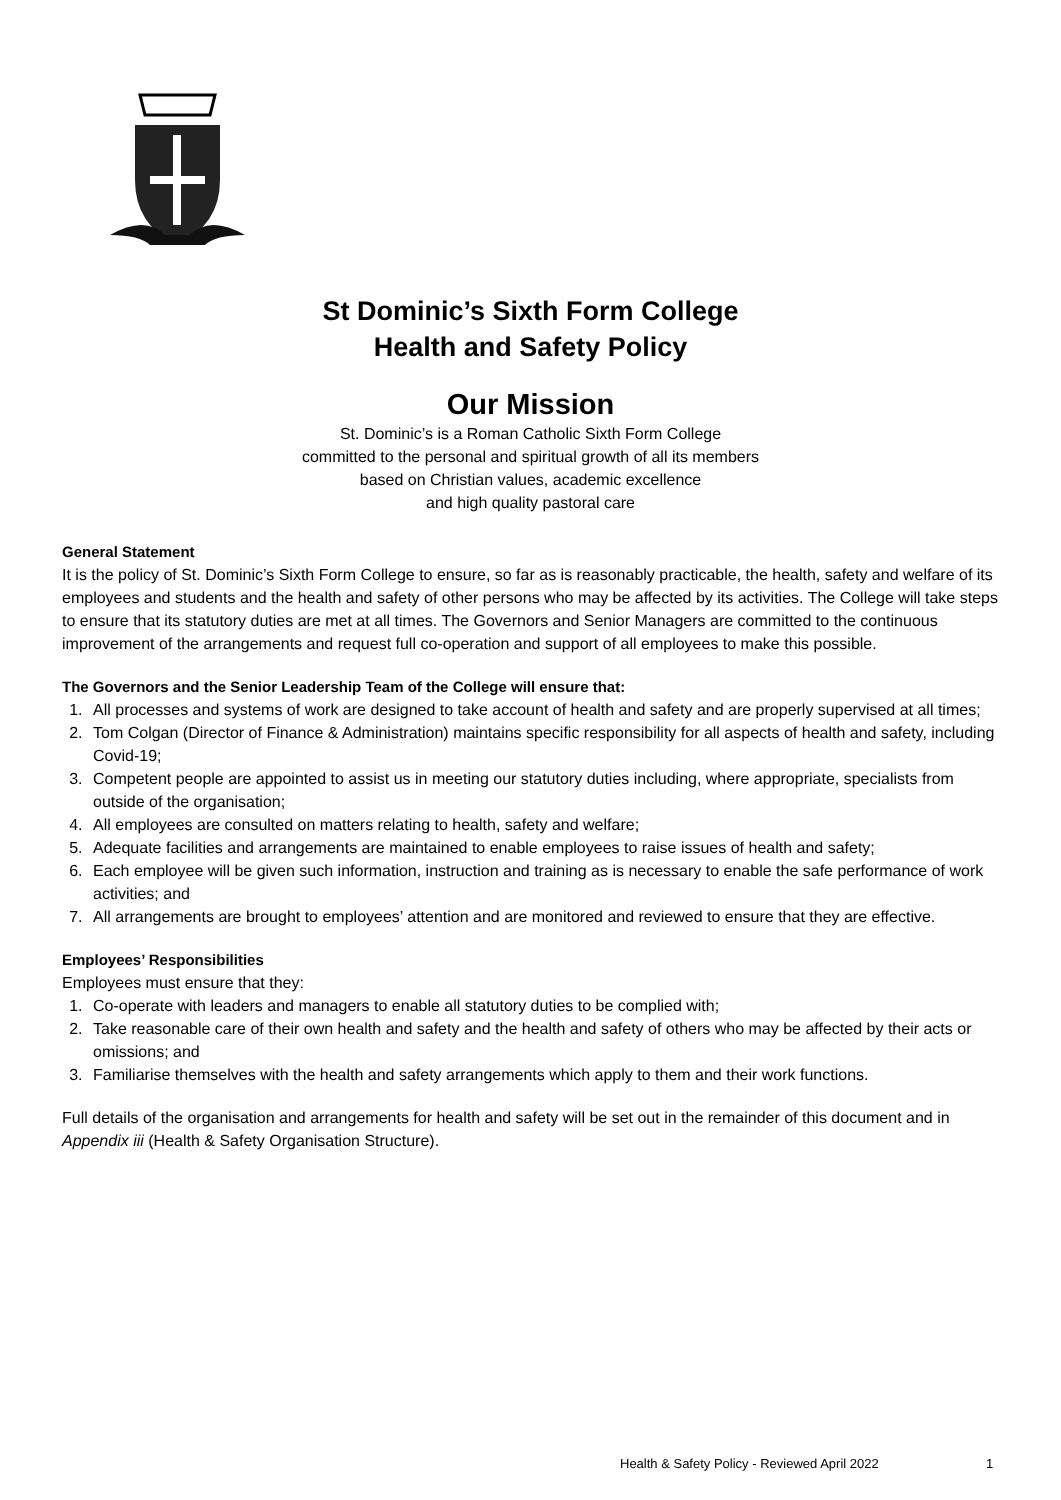St Dominic’s Sixth Form College
Health and Safety Policy
Our Mission
St. Dominic’s is a Roman Catholic Sixth Form College
committed to the personal and spiritual growth of all its members
based on Christian values, academic excellence
and high quality pastoral care
General Statement
It is the policy of St. Dominic’s Sixth Form College to ensure, so far as is reasonably practicable, the health, safety and welfare of its employees and students and the health and safety of other persons who may be affected by its activities. The College will take steps to ensure that its statutory duties are met at all times. The Governors and Senior Managers are committed to the continuous improvement of the arrangements and request full co-operation and support of all employees to make this possible.
The Governors and the Senior Leadership Team of the College will ensure that:
1. All processes and systems of work are designed to take account of health and safety and are properly supervised at all times;
2. Tom Colgan (Director of Finance & Administration) maintains specific responsibility for all aspects of health and safety, including Covid-19;
3. Competent people are appointed to assist us in meeting our statutory duties including, where appropriate, specialists from outside of the organisation;
4. All employees are consulted on matters relating to health, safety and welfare;
5. Adequate facilities and arrangements are maintained to enable employees to raise issues of health and safety;
6. Each employee will be given such information, instruction and training as is necessary to enable the safe performance of work activities; and
7. All arrangements are brought to employees’ attention and are monitored and reviewed to ensure that they are effective.
Employees’ Responsibilities
Employees must ensure that they:
1. Co-operate with leaders and managers to enable all statutory duties to be complied with;
2. Take reasonable care of their own health and safety and the health and safety of others who may be affected by their acts or omissions; and
3. Familiarise themselves with the health and safety arrangements which apply to them and their work functions.
Full details of the organisation and arrangements for health and safety will be set out in the remainder of this document and in Appendix iii (Health & Safety Organisation Structure).
Health & Safety Policy - Reviewed April 2022
1